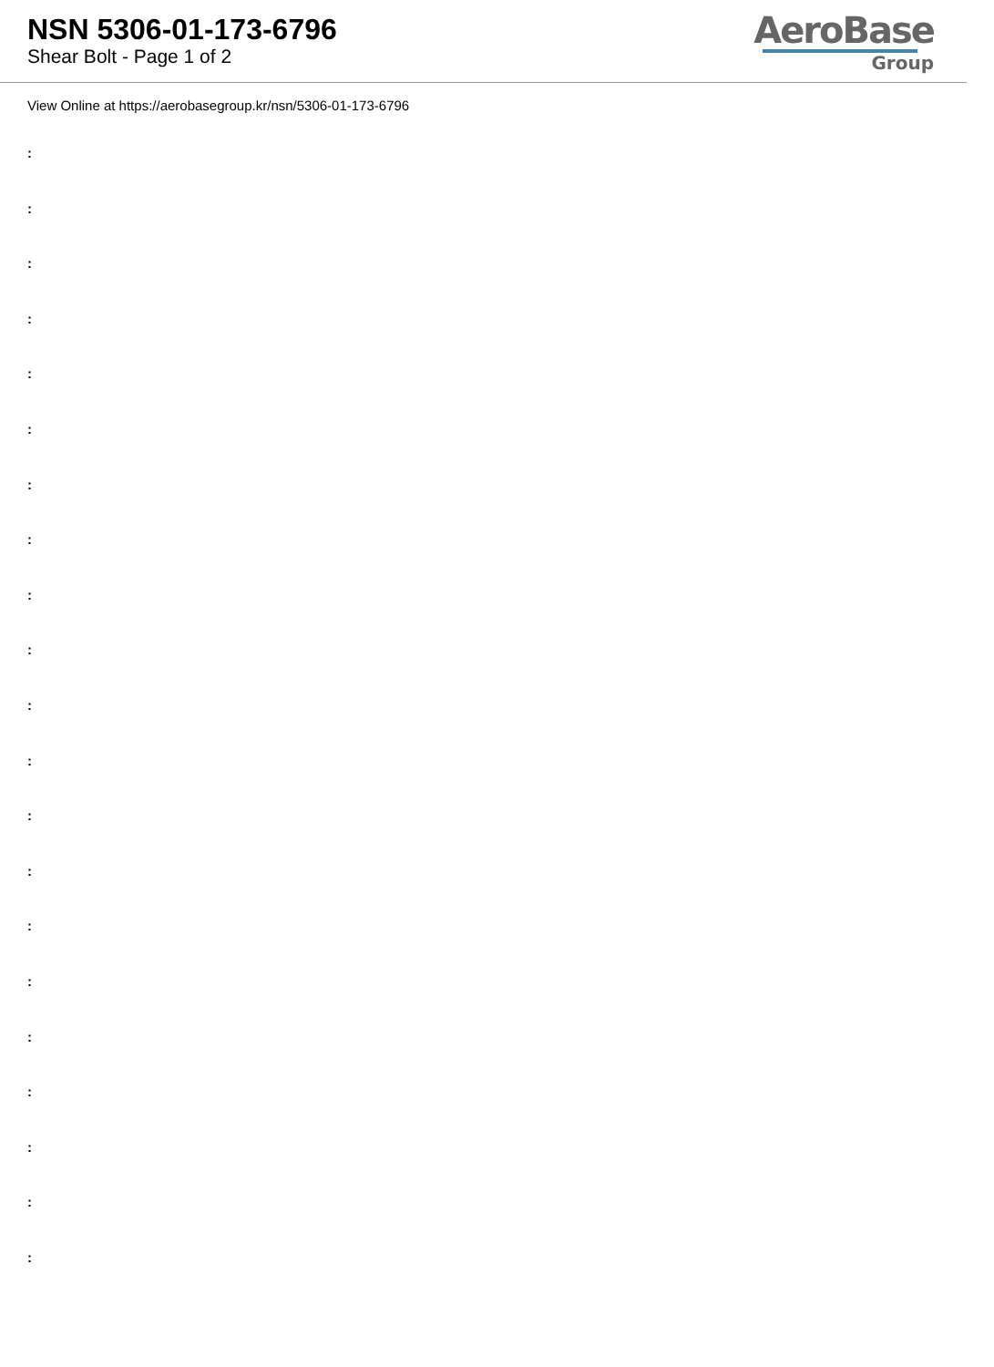NSN 5306-01-173-6796
Shear Bolt - Page 1 of 2
AeroBase
Group
View Online at https://aerobasegroup.kr/nsn/5306-01-173-6796
:
:
:
:
:
:
:
:
:
:
:
:
:
:
:
:
:
:
:
:
: